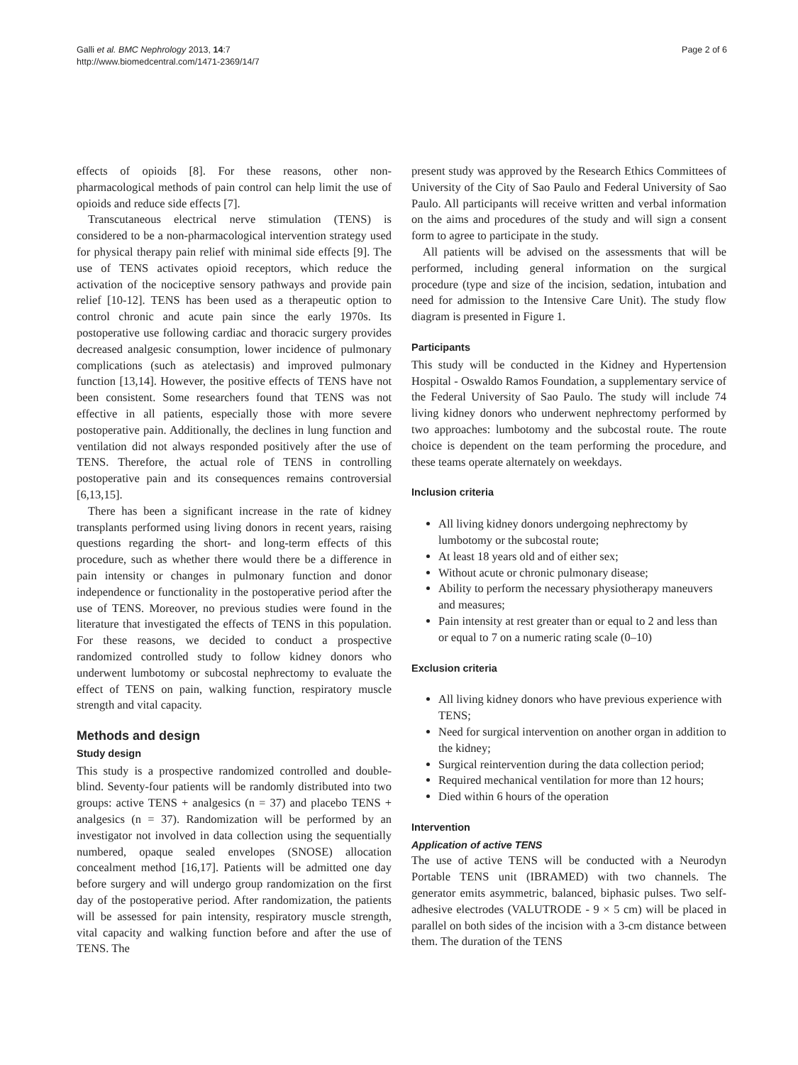Galli et al. BMC Nephrology 2013, 14:7
http://www.biomedcentral.com/1471-2369/14/7
Page 2 of 6
effects of opioids [8]. For these reasons, other non-pharmacological methods of pain control can help limit the use of opioids and reduce side effects [7].
Transcutaneous electrical nerve stimulation (TENS) is considered to be a non-pharmacological intervention strategy used for physical therapy pain relief with minimal side effects [9]. The use of TENS activates opioid receptors, which reduce the activation of the nociceptive sensory pathways and provide pain relief [10-12]. TENS has been used as a therapeutic option to control chronic and acute pain since the early 1970s. Its postoperative use following cardiac and thoracic surgery provides decreased analgesic consumption, lower incidence of pulmonary complications (such as atelectasis) and improved pulmonary function [13,14]. However, the positive effects of TENS have not been consistent. Some researchers found that TENS was not effective in all patients, especially those with more severe postoperative pain. Additionally, the declines in lung function and ventilation did not always responded positively after the use of TENS. Therefore, the actual role of TENS in controlling postoperative pain and its consequences remains controversial [6,13,15].
There has been a significant increase in the rate of kidney transplants performed using living donors in recent years, raising questions regarding the short- and long-term effects of this procedure, such as whether there would there be a difference in pain intensity or changes in pulmonary function and donor independence or functionality in the postoperative period after the use of TENS. Moreover, no previous studies were found in the literature that investigated the effects of TENS in this population. For these reasons, we decided to conduct a prospective randomized controlled study to follow kidney donors who underwent lumbotomy or subcostal nephrectomy to evaluate the effect of TENS on pain, walking function, respiratory muscle strength and vital capacity.
Methods and design
Study design
This study is a prospective randomized controlled and double-blind. Seventy-four patients will be randomly distributed into two groups: active TENS + analgesics (n = 37) and placebo TENS + analgesics (n = 37). Randomization will be performed by an investigator not involved in data collection using the sequentially numbered, opaque sealed envelopes (SNOSE) allocation concealment method [16,17]. Patients will be admitted one day before surgery and will undergo group randomization on the first day of the postoperative period. After randomization, the patients will be assessed for pain intensity, respiratory muscle strength, vital capacity and walking function before and after the use of TENS. The
present study was approved by the Research Ethics Committees of University of the City of Sao Paulo and Federal University of Sao Paulo. All participants will receive written and verbal information on the aims and procedures of the study and will sign a consent form to agree to participate in the study.
All patients will be advised on the assessments that will be performed, including general information on the surgical procedure (type and size of the incision, sedation, intubation and need for admission to the Intensive Care Unit). The study flow diagram is presented in Figure 1.
Participants
This study will be conducted in the Kidney and Hypertension Hospital - Oswaldo Ramos Foundation, a supplementary service of the Federal University of Sao Paulo. The study will include 74 living kidney donors who underwent nephrectomy performed by two approaches: lumbotomy and the subcostal route. The route choice is dependent on the team performing the procedure, and these teams operate alternately on weekdays.
Inclusion criteria
All living kidney donors undergoing nephrectomy by lumbotomy or the subcostal route;
At least 18 years old and of either sex;
Without acute or chronic pulmonary disease;
Ability to perform the necessary physiotherapy maneuvers and measures;
Pain intensity at rest greater than or equal to 2 and less than or equal to 7 on a numeric rating scale (0–10)
Exclusion criteria
All living kidney donors who have previous experience with TENS;
Need for surgical intervention on another organ in addition to the kidney;
Surgical reintervention during the data collection period;
Required mechanical ventilation for more than 12 hours;
Died within 6 hours of the operation
Intervention
Application of active TENS
The use of active TENS will be conducted with a Neurodyn Portable TENS unit (IBRAMED) with two channels. The generator emits asymmetric, balanced, biphasic pulses. Two self-adhesive electrodes (VALUTRODE - 9 × 5 cm) will be placed in parallel on both sides of the incision with a 3-cm distance between them. The duration of the TENS